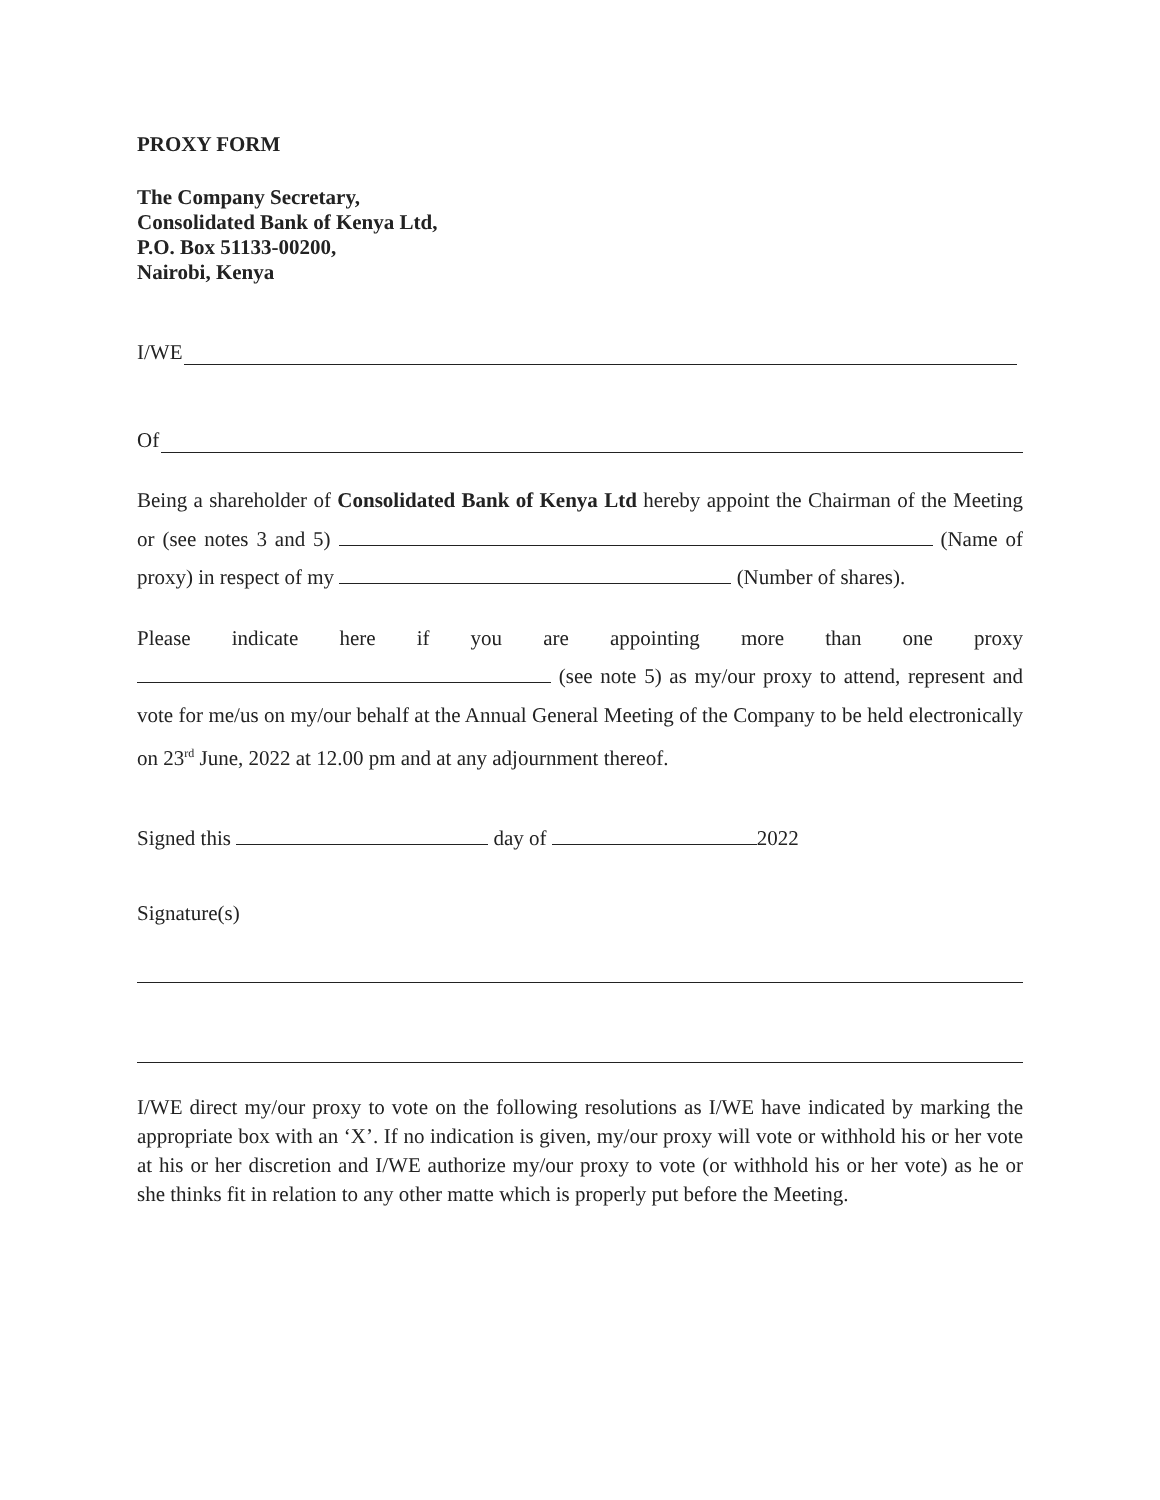PROXY FORM
The Company Secretary,
Consolidated Bank of Kenya Ltd,
P.O. Box 51133-00200,
Nairobi, Kenya
I/WE
Of
Being a shareholder of Consolidated Bank of Kenya Ltd hereby appoint the Chairman of the Meeting or (see notes 3 and 5) (Name of proxy) in respect of my (Number of shares).
Please indicate here if you are appointing more than one proxy (see note 5) as my/our proxy to attend, represent and vote for me/us on my/our behalf at the Annual General Meeting of the Company to be held electronically on 23<sup>rd</sup> June, 2022 at 12.00 pm and at any adjournment thereof.
Signed this day of 2022
Signature(s)
I/WE direct my/our proxy to vote on the following resolutions as I/WE have indicated by marking the appropriate box with an ‘X’. If no indication is given, my/our proxy will vote or withhold his or her vote at his or her discretion and I/WE authorize my/our proxy to vote (or withhold his or her vote) as he or she thinks fit in relation to any other matte which is properly put before the Meeting.